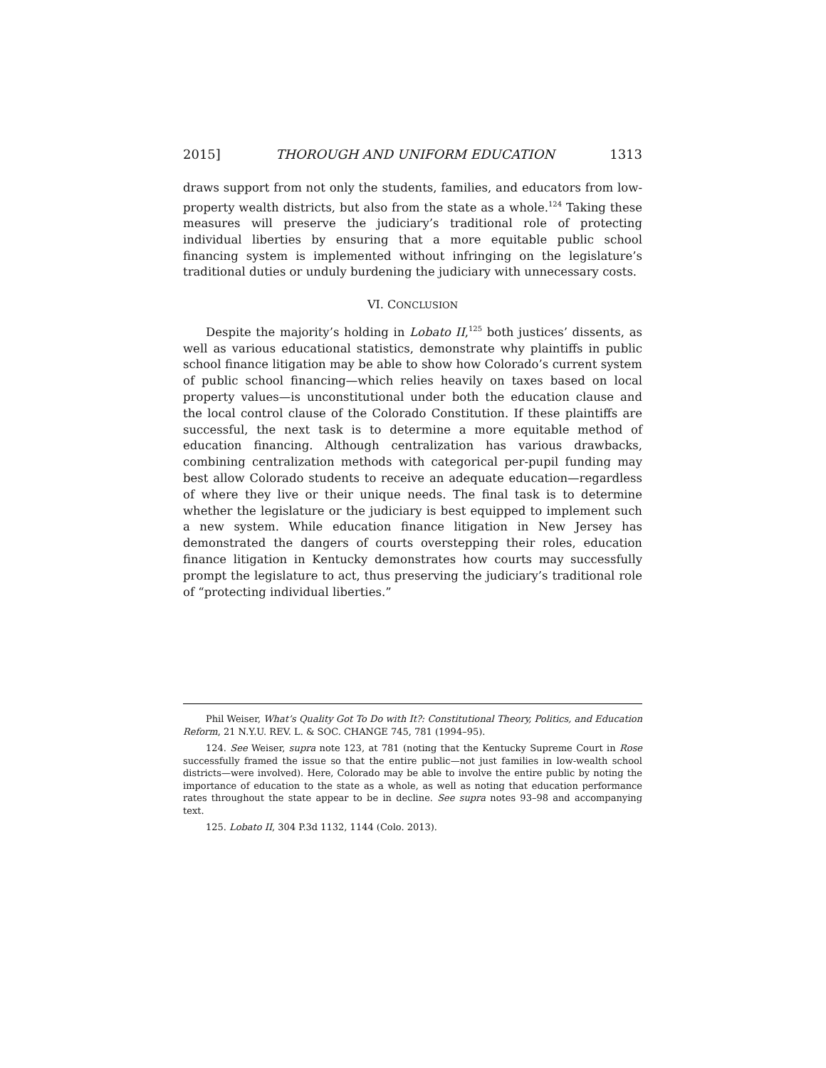2015] THOROUGH AND UNIFORM EDUCATION 1313
draws support from not only the students, families, and educators from low-property wealth districts, but also from the state as a whole.<sup>124</sup> Taking these measures will preserve the judiciary’s traditional role of protecting individual liberties by ensuring that a more equitable public school financing system is implemented without infringing on the legislature’s traditional duties or unduly burdening the judiciary with unnecessary costs.
VI. CONCLUSION
Despite the majority’s holding in Lobato II,<sup>125</sup> both justices’ dissents, as well as various educational statistics, demonstrate why plaintiffs in public school finance litigation may be able to show how Colorado’s current system of public school financing—which relies heavily on taxes based on local property values—is unconstitutional under both the education clause and the local control clause of the Colorado Constitution. If these plaintiffs are successful, the next task is to determine a more equitable method of education financing. Although centralization has various drawbacks, combining centralization methods with categorical per-pupil funding may best allow Colorado students to receive an adequate education—regardless of where they live or their unique needs. The final task is to determine whether the legislature or the judiciary is best equipped to implement such a new system. While education finance litigation in New Jersey has demonstrated the dangers of courts overstepping their roles, education finance litigation in Kentucky demonstrates how courts may successfully prompt the legislature to act, thus preserving the judiciary’s traditional role of “protecting individual liberties.”
Phil Weiser, What’s Quality Got To Do with It?: Constitutional Theory, Politics, and Education Reform, 21 N.Y.U. REV. L. & SOC. CHANGE 745, 781 (1994–95).
124. See Weiser, supra note 123, at 781 (noting that the Kentucky Supreme Court in Rose successfully framed the issue so that the entire public—not just families in low-wealth school districts—were involved). Here, Colorado may be able to involve the entire public by noting the importance of education to the state as a whole, as well as noting that education performance rates throughout the state appear to be in decline. See supra notes 93–98 and accompanying text.
125. Lobato II, 304 P.3d 1132, 1144 (Colo. 2013).